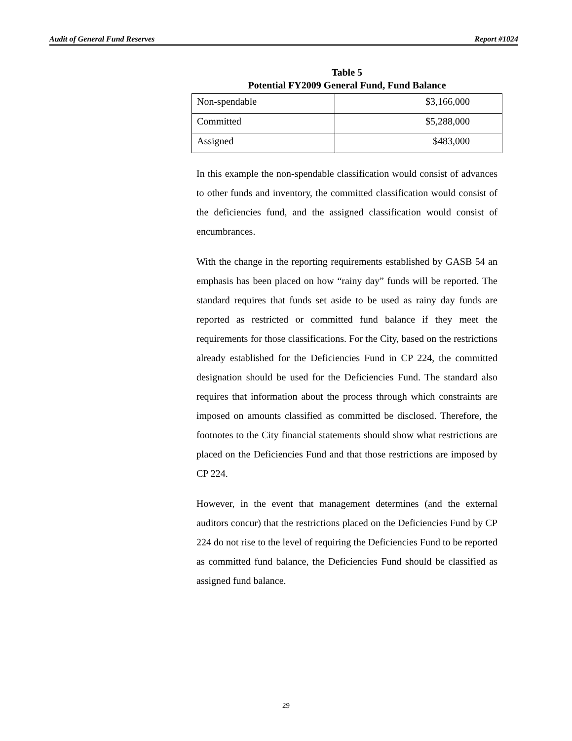Audit of General Fund Reserves Report #1024
Table 5
Potential FY2009 General Fund, Fund Balance
| Non-spendable | $3,166,000 |
| Committed | $5,288,000 |
| Assigned | $483,000 |
In this example the non-spendable classification would consist of advances to other funds and inventory, the committed classification would consist of the deficiencies fund, and the assigned classification would consist of encumbrances.
With the change in the reporting requirements established by GASB 54 an emphasis has been placed on how “rainy day” funds will be reported. The standard requires that funds set aside to be used as rainy day funds are reported as restricted or committed fund balance if they meet the requirements for those classifications. For the City, based on the restrictions already established for the Deficiencies Fund in CP 224, the committed designation should be used for the Deficiencies Fund. The standard also requires that information about the process through which constraints are imposed on amounts classified as committed be disclosed. Therefore, the footnotes to the City financial statements should show what restrictions are placed on the Deficiencies Fund and that those restrictions are imposed by CP 224.
However, in the event that management determines (and the external auditors concur) that the restrictions placed on the Deficiencies Fund by CP 224 do not rise to the level of requiring the Deficiencies Fund to be reported as committed fund balance, the Deficiencies Fund should be classified as assigned fund balance.
29